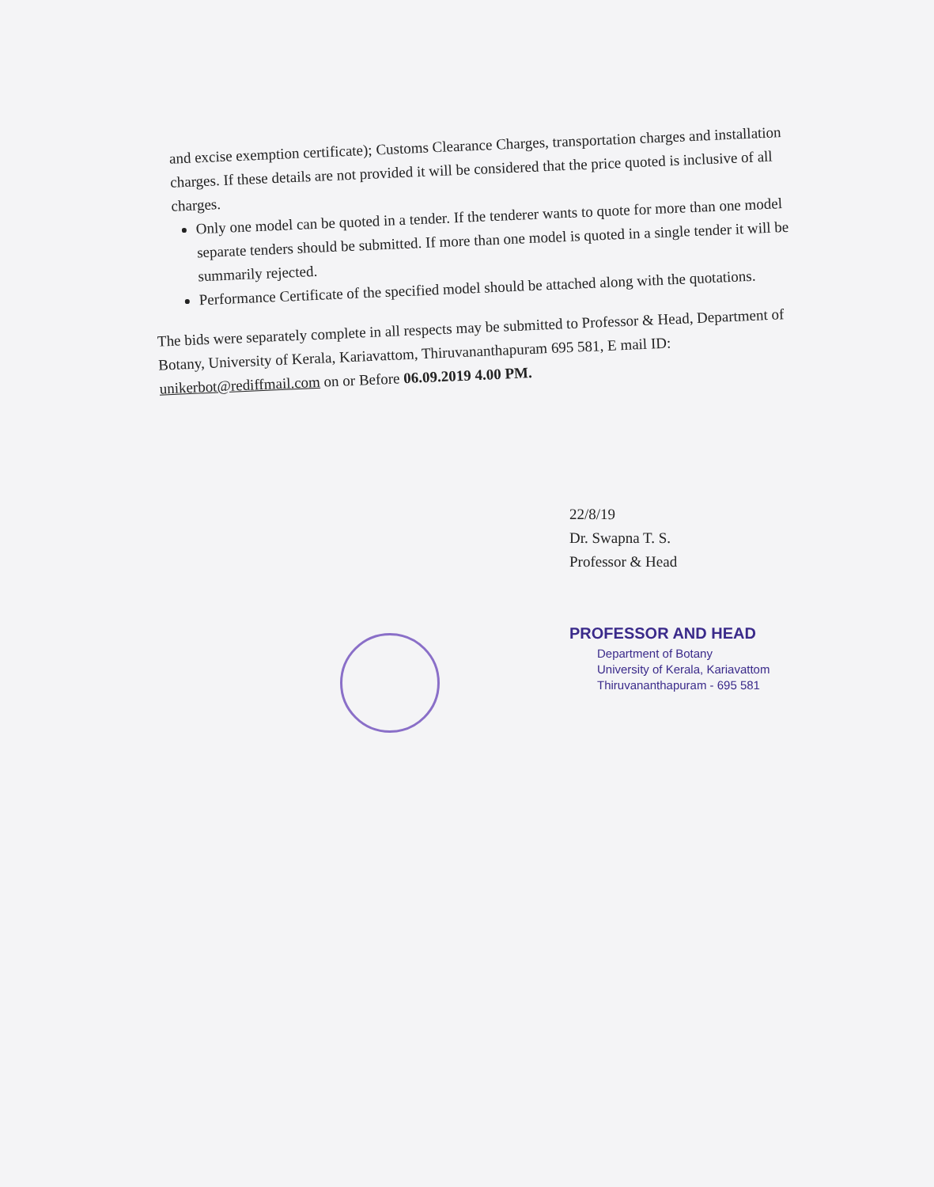and excise exemption certificate); Customs Clearance Charges, transportation charges and installation charges. If these details are not provided it will be considered that the price quoted is inclusive of all charges.
Only one model can be quoted in a tender. If the tenderer wants to quote for more than one model separate tenders should be submitted. If more than one model is quoted in a single tender it will be summarily rejected.
Performance Certificate of the specified model should be attached along with the quotations.
The bids were separately complete in all respects may be submitted to Professor & Head, Department of Botany, University of Kerala, Kariavattom, Thiruvananthapuram 695 581, E mail ID: unikerbot@rediffmail.com on or Before 06.09.2019 4.00 PM.
22/8/19
Dr. Swapna T. S.
Professor & Head
PROFESSOR AND HEAD
Department of Botany
University of Kerala, Kariavattom
Thiruvananthapuram - 695 581